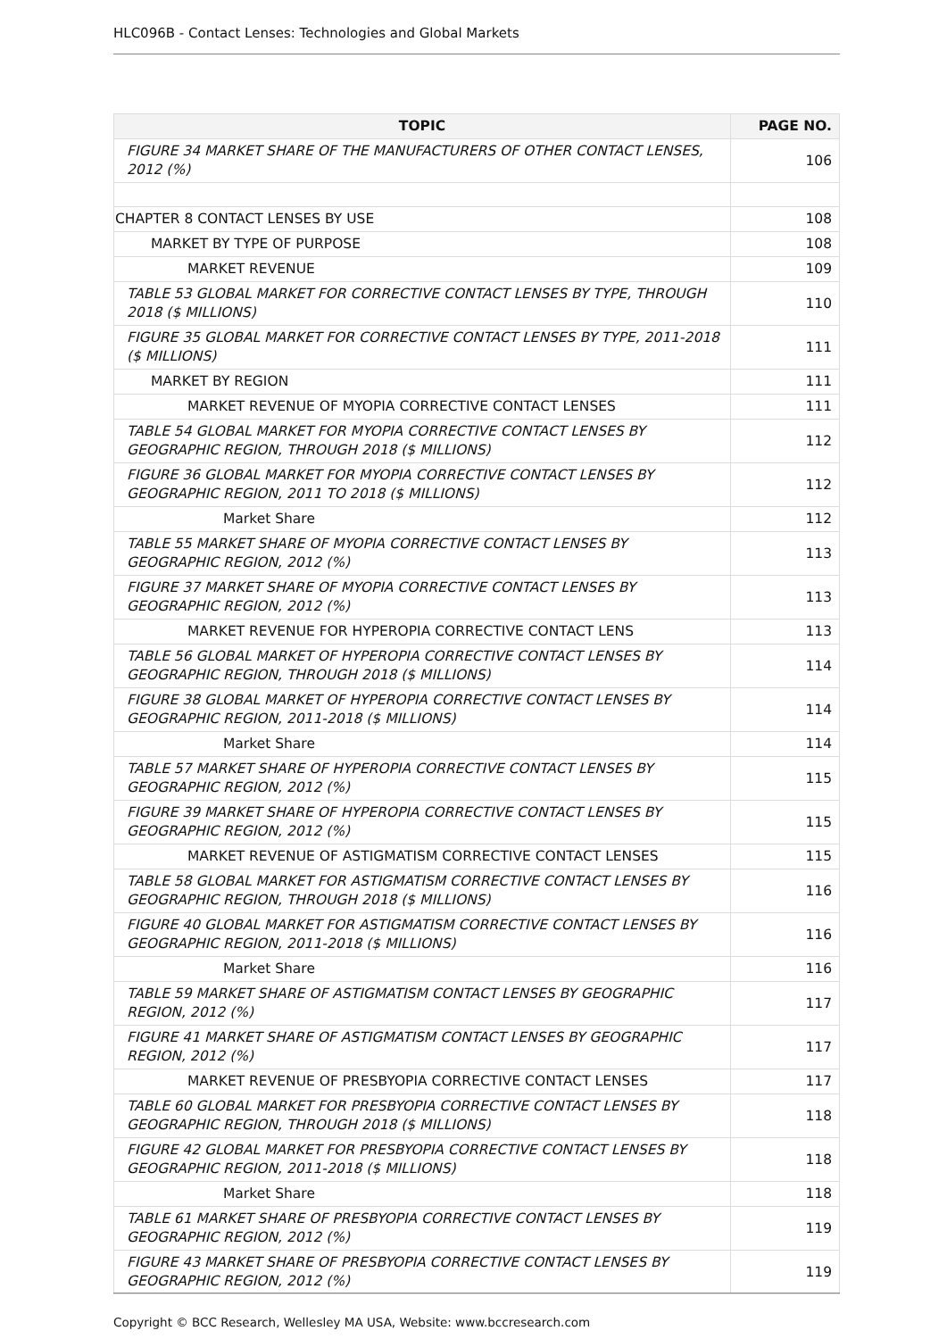HLC096B - Contact Lenses: Technologies and Global Markets
| TOPIC | PAGE NO. |
| --- | --- |
| FIGURE 34 MARKET SHARE OF THE MANUFACTURERS OF OTHER CONTACT LENSES, 2012 (%) | 106 |
| CHAPTER 8 CONTACT LENSES BY USE | 108 |
| MARKET BY TYPE OF PURPOSE | 108 |
| MARKET REVENUE | 109 |
| TABLE 53 GLOBAL MARKET FOR CORRECTIVE CONTACT LENSES BY TYPE, THROUGH 2018 ($ MILLIONS) | 110 |
| FIGURE 35 GLOBAL MARKET FOR CORRECTIVE CONTACT LENSES BY TYPE, 2011-2018 ($ MILLIONS) | 111 |
| MARKET BY REGION | 111 |
| MARKET REVENUE OF MYOPIA CORRECTIVE CONTACT LENSES | 111 |
| TABLE 54 GLOBAL MARKET FOR MYOPIA CORRECTIVE CONTACT LENSES BY GEOGRAPHIC REGION, THROUGH 2018 ($ MILLIONS) | 112 |
| FIGURE 36 GLOBAL MARKET FOR MYOPIA CORRECTIVE CONTACT LENSES BY GEOGRAPHIC REGION, 2011 TO 2018 ($ MILLIONS) | 112 |
| Market Share | 112 |
| TABLE 55 MARKET SHARE OF MYOPIA CORRECTIVE CONTACT LENSES BY GEOGRAPHIC REGION, 2012 (%) | 113 |
| FIGURE 37 MARKET SHARE OF MYOPIA CORRECTIVE CONTACT LENSES BY GEOGRAPHIC REGION, 2012 (%) | 113 |
| MARKET REVENUE FOR HYPEROPIA CORRECTIVE CONTACT LENS | 113 |
| TABLE 56 GLOBAL MARKET OF HYPEROPIA CORRECTIVE CONTACT LENSES BY GEOGRAPHIC REGION, THROUGH 2018 ($ MILLIONS) | 114 |
| FIGURE 38 GLOBAL MARKET OF HYPEROPIA CORRECTIVE CONTACT LENSES BY GEOGRAPHIC REGION, 2011-2018 ($ MILLIONS) | 114 |
| Market Share | 114 |
| TABLE 57 MARKET SHARE OF HYPEROPIA CORRECTIVE CONTACT LENSES BY GEOGRAPHIC REGION, 2012 (%) | 115 |
| FIGURE 39 MARKET SHARE OF HYPEROPIA CORRECTIVE CONTACT LENSES BY GEOGRAPHIC REGION, 2012 (%) | 115 |
| MARKET REVENUE OF ASTIGMATISM CORRECTIVE CONTACT LENSES | 115 |
| TABLE 58 GLOBAL MARKET FOR ASTIGMATISM CORRECTIVE CONTACT LENSES BY GEOGRAPHIC REGION, THROUGH 2018 ($ MILLIONS) | 116 |
| FIGURE 40 GLOBAL MARKET FOR ASTIGMATISM CORRECTIVE CONTACT LENSES BY GEOGRAPHIC REGION, 2011-2018 ($ MILLIONS) | 116 |
| Market Share | 116 |
| TABLE 59 MARKET SHARE OF ASTIGMATISM CONTACT LENSES BY GEOGRAPHIC REGION, 2012 (%) | 117 |
| FIGURE 41 MARKET SHARE OF ASTIGMATISM CONTACT LENSES BY GEOGRAPHIC REGION, 2012 (%) | 117 |
| MARKET REVENUE OF PRESBYOPIA CORRECTIVE CONTACT LENSES | 117 |
| TABLE 60 GLOBAL MARKET FOR PRESBYOPIA CORRECTIVE CONTACT LENSES BY GEOGRAPHIC REGION, THROUGH 2018 ($ MILLIONS) | 118 |
| FIGURE 42 GLOBAL MARKET FOR PRESBYOPIA CORRECTIVE CONTACT LENSES BY GEOGRAPHIC REGION, 2011-2018 ($ MILLIONS) | 118 |
| Market Share | 118 |
| TABLE 61 MARKET SHARE OF PRESBYOPIA CORRECTIVE CONTACT LENSES BY GEOGRAPHIC REGION, 2012 (%) | 119 |
| FIGURE 43 MARKET SHARE OF PRESBYOPIA CORRECTIVE CONTACT LENSES BY GEOGRAPHIC REGION, 2012 (%) | 119 |
Copyright © BCC Research, Wellesley MA USA, Website: www.bccresearch.com